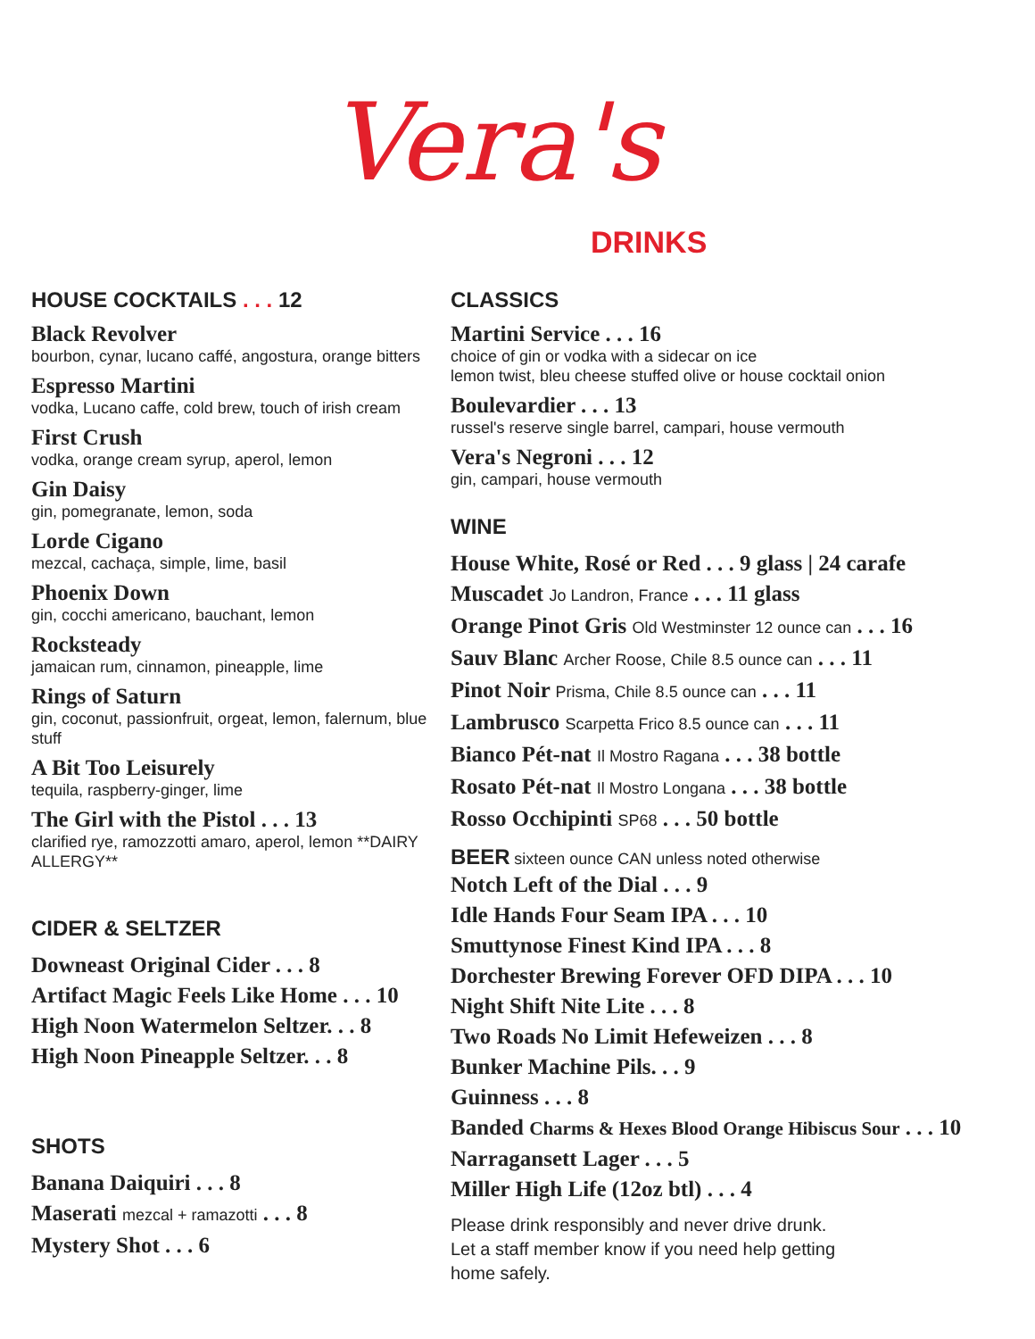Vera's
DRINKS
HOUSE COCKTAILS . . . 12
Black Revolver
bourbon, cynar, lucano caffé, angostura, orange bitters
Espresso Martini
vodka, Lucano caffe, cold brew, touch of irish cream
First Crush
vodka, orange cream syrup, aperol, lemon
Gin Daisy
gin, pomegranate, lemon, soda
Lorde Cigano
mezcal, cachaça, simple, lime, basil
Phoenix Down
gin, cocchi americano, bauchant, lemon
Rocksteady
jamaican rum, cinnamon, pineapple, lime
Rings of Saturn
gin, coconut, passionfruit, orgeat, lemon, falernum, blue stuff
A Bit Too Leisurely
tequila, raspberry-ginger, lime
The Girl with the Pistol . . . 13
clarified rye, ramozzotti amaro, aperol, lemon **DAIRY ALLERGY**
CIDER & SELTZER
Downeast Original Cider . . . 8
Artifact Magic Feels Like Home . . . 10
High Noon Watermelon Seltzer. . . 8
High Noon Pineapple Seltzer. . . 8
SHOTS
Banana Daiquiri . . . 8
Maserati mezcal + ramazotti . . . 8
Mystery Shot . . . 6
CLASSICS
Martini Service . . . 16
choice of gin or vodka with a sidecar on ice
lemon twist, bleu cheese stuffed olive or house cocktail onion
Boulevardier . . . 13
russel's reserve single barrel, campari, house vermouth
Vera's Negroni . . . 12
gin, campari, house vermouth
WINE
House White, Rosé or Red . . . 9 glass | 24 carafe
Muscadet Jo Landron, France . . . 11 glass
Orange Pinot Gris Old Westminster 12 ounce can . . . 16
Sauv Blanc Archer Roose, Chile 8.5 ounce can . . . 11
Pinot Noir Prisma, Chile 8.5 ounce can . . . 11
Lambrusco Scarpetta Frico 8.5 ounce can . . . 11
Bianco Pét-nat Il Mostro Ragana . . . 38 bottle
Rosato Pét-nat Il Mostro Longana . . . 38 bottle
Rosso Occhipinti SP68 . . . 50 bottle
BEER sixteen ounce CAN unless noted otherwise
Notch Left of the Dial . . . 9
Idle Hands Four Seam IPA . . . 10
Smuttynose Finest Kind IPA . . . 8
Dorchester Brewing Forever OFD DIPA . . . 10
Night Shift Nite Lite . . . 8
Two Roads No Limit Hefeweizen . . . 8
Bunker Machine Pils. . . 9
Guinness . . . 8
Banded Charms & Hexes Blood Orange Hibiscus Sour . . . 10
Narragansett Lager . . . 5
Miller High Life (12oz btl) . . . 4
Please drink responsibly and never drive drunk.
Let a staff member know if you need help getting
home safely.